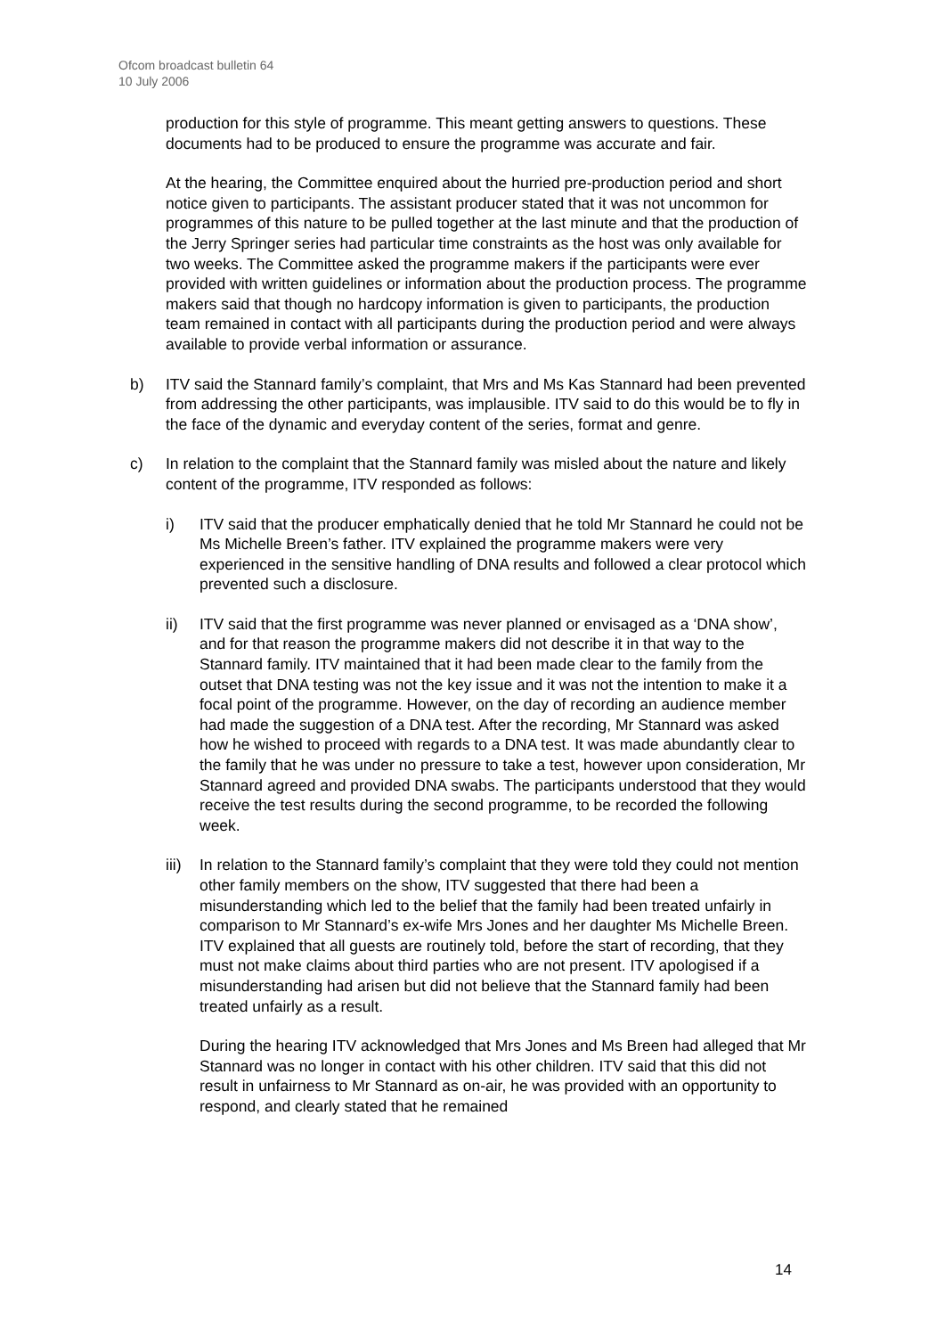Ofcom broadcast bulletin 64
10 July 2006
production for this style of programme. This meant getting answers to questions. These documents had to be produced to ensure the programme was accurate and fair.
At the hearing, the Committee enquired about the hurried pre-production period and short notice given to participants. The assistant producer stated that it was not uncommon for programmes of this nature to be pulled together at the last minute and that the production of the Jerry Springer series had particular time constraints as the host was only available for two weeks. The Committee asked the programme makers if the participants were ever provided with written guidelines or information about the production process. The programme makers said that though no hardcopy information is given to participants, the production team remained in contact with all participants during the production period and were always available to provide verbal information or assurance.
b) ITV said the Stannard family’s complaint, that Mrs and Ms Kas Stannard had been prevented from addressing the other participants, was implausible. ITV said to do this would be to fly in the face of the dynamic and everyday content of the series, format and genre.
c) In relation to the complaint that the Stannard family was misled about the nature and likely content of the programme, ITV responded as follows:
i) ITV said that the producer emphatically denied that he told Mr Stannard he could not be Ms Michelle Breen’s father. ITV explained the programme makers were very experienced in the sensitive handling of DNA results and followed a clear protocol which prevented such a disclosure.
ii) ITV said that the first programme was never planned or envisaged as a ‘DNA show’, and for that reason the programme makers did not describe it in that way to the Stannard family. ITV maintained that it had been made clear to the family from the outset that DNA testing was not the key issue and it was not the intention to make it a focal point of the programme. However, on the day of recording an audience member had made the suggestion of a DNA test. After the recording, Mr Stannard was asked how he wished to proceed with regards to a DNA test. It was made abundantly clear to the family that he was under no pressure to take a test, however upon consideration, Mr Stannard agreed and provided DNA swabs. The participants understood that they would receive the test results during the second programme, to be recorded the following week.
iii) In relation to the Stannard family’s complaint that they were told they could not mention other family members on the show, ITV suggested that there had been a misunderstanding which led to the belief that the family had been treated unfairly in comparison to Mr Stannard’s ex-wife Mrs Jones and her daughter Ms Michelle Breen. ITV explained that all guests are routinely told, before the start of recording, that they must not make claims about third parties who are not present. ITV apologised if a misunderstanding had arisen but did not believe that the Stannard family had been treated unfairly as a result.
During the hearing ITV acknowledged that Mrs Jones and Ms Breen had alleged that Mr Stannard was no longer in contact with his other children. ITV said that this did not result in unfairness to Mr Stannard as on-air, he was provided with an opportunity to respond, and clearly stated that he remained
14